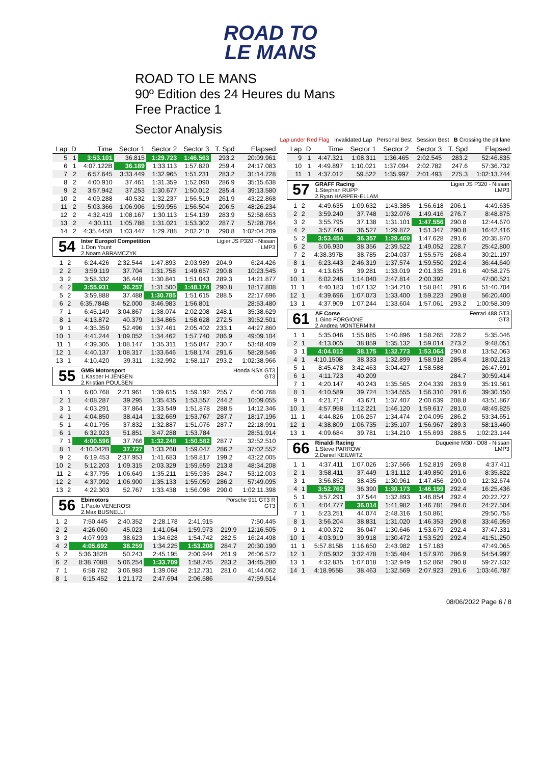ROAD TO
LE MANS
ROAD TO LE MANS
90º Edition des 24 Heures du Mans
Free Practice 1
Sector Analysis
Lap under Red Flag Invalidated Lap Personal Best Session Best B Crossing the pit lane
| Lap | D | Time | Sector 1 | Sector 2 | Sector 3 | T. Spd | Elapsed |
| --- | --- | --- | --- | --- | --- | --- | --- |
| 5 | 1 | 3:53.101 | 36.815 | 1:29.723 | 1:46.563 | 293.2 | 20:09.961 |
| 6 | 1 | 4:07.122B | 36.189 | 1:33.113 | 1:57.820 | 259.4 | 24:17.083 |
| 7 | 2 | 6:57.645 | 3:33.449 | 1:32.965 | 1:51.231 | 283.2 | 31:14.728 |
| 8 | 2 | 4:00.910 | 37.461 | 1:31.359 | 1:52.090 | 286.9 | 35:15.638 |
| 9 | 2 | 3:57.942 | 37.253 | 1:30.677 | 1:50.012 | 285.4 | 39:13.580 |
| 10 | 2 | 4:09.288 | 40.532 | 1:32.237 | 1:56.519 | 261.9 | 43:22.868 |
| 11 | 2 | 5:03.366 | 1:06.906 | 1:59.956 | 1:56.504 | 206.5 | 48:26.234 |
| 12 | 2 | 4:32.419 | 1:08.167 | 1:30.113 | 1:54.139 | 283.9 | 52:58.653 |
| 13 | 2 | 4:30.111 | 1:05.788 | 1:31.021 | 1:53.302 | 287.7 | 57:28.764 |
| 14 | 2 | 4:35.445B | 1:03.447 | 1:29.788 | 2:02.210 | 290.8 | 1:02:04.209 |
54
Inter Europol Competition
1.Don Yount
2.Noam ABRAMCZYK
Ligier JS P320 - Nissan
LMP3
| 1 | 2 | 6:24.426 | 2:32.544 | 1:47.893 | 2:03.989 | 204.9 | 6:24.426 |
| 2 | 2 | 3:59.119 | 37.704 | 1:31.758 | 1:49.657 | 290.8 | 10:23.545 |
| 3 | 2 | 3:58.332 | 36.448 | 1:30.841 | 1:51.043 | 289.3 | 14:21.877 |
| 4 | 2 | 3:55.931 | 36.257 | 1:31.500 | 1:48.174 | 290.8 | 18:17.808 |
| 5 | 2 | 3:59.888 | 37.488 | 1:30.785 | 1:51.615 | 288.5 | 22:17.696 |
| 6 | 2 | 6:35.784B | 52.000 | 3:46.983 | 1:56.801 | | 28:53.480 |
| 7 | 1 | 6:45.149 | 3:04.867 | 1:38.074 | 2:02.208 | 248.1 | 35:38.629 |
| 8 | 1 | 4:13.872 | 40.379 | 1:34.865 | 1:58.628 | 272.5 | 39:52.501 |
| 9 | 1 | 4:35.359 | 52.496 | 1:37.461 | 2:05.402 | 233.1 | 44:27.860 |
| 10 | 1 | 4:41.244 | 1:09.052 | 1:34.462 | 1:57.740 | 286.9 | 49:09.104 |
| 11 | 1 | 4:39.305 | 1:08.147 | 1:35.311 | 1:55.847 | 230.7 | 53:48.409 |
| 12 | 1 | 4:40.137 | 1:08.317 | 1:33.646 | 1:58.174 | 291.6 | 58:28.546 |
| 13 | 1 | 4:10.420 | 39.311 | 1:32.992 | 1:58.117 | 293.2 | 1:02:38.966 |
55
GMB Motorsport
1.Kasper H JENSEN
2.Kristian POULSEN
Honda NSX GT3
GT3
| 1 | 1 | 6:00.768 | 2:21.961 | 1:39.615 | 1:59.192 | 255.7 | 6:00.768 |
| 2 | 1 | 4:08.287 | 39.295 | 1:35.435 | 1:53.557 | 244.2 | 10:09.055 |
| 3 | 1 | 4:03.291 | 37.864 | 1:33.549 | 1:51.878 | 288.5 | 14:12.346 |
| 4 | 1 | 4:04.850 | 38.414 | 1:32.669 | 1:53.767 | 287.7 | 18:17.196 |
| 5 | 1 | 4:01.795 | 37.832 | 1:32.887 | 1:51.076 | 287.7 | 22:18.991 |
| 6 | 1 | 6:32.923 | 51.851 | 3:47.288 | 1:53.784 | | 28:51.914 |
| 7 | 1 | 4:00.596 | 37.766 | 1:32.248 | 1:50.582 | 287.7 | 32:52.510 |
| 8 | 1 | 4:10.042B | 37.727 | 1:33.268 | 1:59.047 | 286.2 | 37:02.552 |
| 9 | 2 | 6:19.453 | 2:37.953 | 1:41.683 | 1:59.817 | 199.2 | 43:22.005 |
| 10 | 2 | 5:12.203 | 1:09.315 | 2:03.329 | 1:59.559 | 213.8 | 48:34.208 |
| 11 | 2 | 4:37.795 | 1:06.649 | 1:35.211 | 1:55.935 | 284.7 | 53:12.003 |
| 12 | 2 | 4:37.092 | 1:06.900 | 1:35.133 | 1:55.059 | 286.2 | 57:49.095 |
| 13 | 2 | 4:22.303 | 52.767 | 1:33.438 | 1:56.098 | 290.0 | 1:02:11.398 |
56
Ebimotors
1.Paolo VENEROSI
2.Max BUSNELLI
Porsche 911 GT3 R
GT3
| 1 | 2 | 7:50.445 | 2:40.352 | 2:28.178 | 2:41.915 | | 7:50.445 |
| 2 | 2 | 4:26.060 | 45.023 | 1:41.064 | 1:59.973 | 219.9 | 12:16.505 |
| 3 | 2 | 4:07.993 | 38.623 | 1:34.628 | 1:54.742 | 282.5 | 16:24.498 |
| 4 | 2 | 4:05.692 | 38.259 | 1:34.225 | 1:53.208 | 284.7 | 20:30.190 |
| 5 | 2 | 5:36.382B | 50.243 | 2:45.195 | 2:00.944 | 261.9 | 26:06.572 |
| 6 | 2 | 8:38.708B | 5:06.254 | 1:33.709 | 1:58.745 | 283.2 | 34:45.280 |
| 7 | 1 | 6:58.782 | 3:06.983 | 1:39.068 | 2:12.731 | 281.0 | 41:44.062 |
| 8 | 1 | 6:15.452 | 1:21.172 | 2:47.694 | 2:06.586 | | 47:59.514 |
| Lap | D | Time | Sector 1 | Sector 2 | Sector 3 | T. Spd | Elapsed |
| --- | --- | --- | --- | --- | --- | --- | --- |
| 9 | 1 | 4:47.321 | 1:08.311 | 1:36.465 | 2:02.545 | 283.2 | 52:46.835 |
| 10 | 1 | 4:49.897 | 1:10.021 | 1:37.094 | 2:02.782 | 247.6 | 57:36.732 |
| 11 | 1 | 4:37.012 | 59.522 | 1:35.997 | 2:01.493 | 275.3 | 1:02:13.744 |
57
GRAFF Racing
1.Stephan RUPP
2.Ryan HARPER-ELLAM
Ligier JS P320 - Nissan
LMP3
| 1 | 2 | 4:49.635 | 1:09.632 | 1:43.385 | 1:56.618 | 206.1 | 4:49.635 |
| 2 | 2 | 3:59.240 | 37.748 | 1:32.076 | 1:49.416 | 276.7 | 8:48.875 |
| 3 | 2 | 3:55.795 | 37.138 | 1:31.101 | 1:47.556 | 290.8 | 12:44.670 |
| 4 | 2 | 3:57.746 | 36.527 | 1:29.872 | 1:51.347 | 290.8 | 16:42.416 |
| 5 | 2 | 3:53.454 | 36.357 | 1:29.469 | 1:47.628 | 291.6 | 20:35.870 |
| 6 | 2 | 5:06.930 | 38.356 | 2:39.522 | 1:49.052 | 228.7 | 25:42.800 |
| 7 | 2 | 4:38.397B | 38.785 | 2:04.037 | 1:55.575 | 268.4 | 30:21.197 |
| 8 | 1 | 6:23.443 | 2:46.319 | 1:37.574 | 1:59.550 | 292.4 | 36:44.640 |
| 9 | 1 | 4:13.635 | 39.281 | 1:33.019 | 2:01.335 | 291.6 | 40:58.275 |
| 10 | 1 | 6:02.246 | 1:14.040 | 2:47.814 | 2:00.392 | | 47:00.521 |
| 11 | 1 | 4:40.183 | 1:07.132 | 1:34.210 | 1:58.841 | 291.6 | 51:40.704 |
| 12 | 1 | 4:39.696 | 1:07.073 | 1:33.400 | 1:59.223 | 290.8 | 56:20.400 |
| 13 | 1 | 4:37.909 | 1:07.244 | 1:33.604 | 1:57.061 | 293.2 | 1:00:58.309 |
61
AF Corse
1.Gino FORGIONE
2.Andrea MONTERMINI
Ferrari 488 GT3
GT3
| 1 | 1 | 5:35.046 | 1:55.885 | 1:40.896 | 1:58.265 | 228.2 | 5:35.046 |
| 2 | 1 | 4:13.005 | 38.859 | 1:35.132 | 1:59.014 | 273.2 | 9:48.051 |
| 3 | 1 | 4:04.012 | 38.175 | 1:32.773 | 1:53.064 | 290.8 | 13:52.063 |
| 4 | 1 | 4:10.150B | 38.333 | 1:32.899 | 1:58.918 | 285.4 | 18:02.213 |
| 5 | 1 | 8:45.478 | 3:42.463 | 3:04.427 | 1:58.588 | | 26:47.691 |
| 6 | 1 | 4:11.723 | 40.209 | | | 284.7 | 30:59.414 |
| 7 | 1 | 4:20.147 | 40.243 | 1:35.565 | 2:04.339 | 283.9 | 35:19.561 |
| 8 | 1 | 4:10.589 | 39.724 | 1:34.555 | 1:56.310 | 291.6 | 39:30.150 |
| 9 | 1 | 4:21.717 | 43.671 | 1:37.407 | 2:00.639 | 208.8 | 43:51.867 |
| 10 | 1 | 4:57.958 | 1:12.221 | 1:46.120 | 1:59.617 | 281.0 | 48:49.825 |
| 11 | 1 | 4:44.826 | 1:06.257 | 1:34.474 | 2:04.095 | 286.2 | 53:34.651 |
| 12 | 1 | 4:38.809 | 1:06.735 | 1:35.107 | 1:56.967 | 289.3 | 58:13.460 |
| 13 | 1 | 4:09.684 | 39.781 | 1:34.210 | 1:55.693 | 288.5 | 1:02:23.144 |
66
Rinaldi Racing
1.Steve PARROW
2.Daniel KEILWITZ
Duqueine M30 - D08 - Nissan
LMP3
| 1 | 1 | 4:37.411 | 1:07.026 | 1:37.566 | 1:52.819 | 269.8 | 4:37.411 |
| 2 | 1 | 3:58.411 | 37.449 | 1:31.112 | 1:49.850 | 291.6 | 8:35.822 |
| 3 | 1 | 3:56.852 | 38.435 | 1:30.961 | 1:47.456 | 290.0 | 12:32.674 |
| 4 | 1 | 3:52.762 | 36.390 | 1:30.173 | 1:46.199 | 292.4 | 16:25.436 |
| 5 | 1 | 3:57.291 | 37.544 | 1:32.893 | 1:46.854 | 292.4 | 20:22.727 |
| 6 | 1 | 4:04.777 | 36.014 | 1:41.982 | 1:46.781 | 294.0 | 24:27.504 |
| 7 | 1 | 5:23.251 | 44.074 | 2:48.316 | 1:50.861 | | 29:50.755 |
| 8 | 1 | 3:56.204 | 38.831 | 1:31.020 | 1:46.353 | 290.8 | 33:46.959 |
| 9 | 1 | 4:00.372 | 36.047 | 1:30.646 | 1:53.679 | 292.4 | 37:47.331 |
| 10 | 1 | 4:03.919 | 39.918 | 1:30.472 | 1:53.529 | 292.4 | 41:51.250 |
| 11 | 1 | 5:57.815B | 1:16.650 | 2:43.982 | 1:57.183 | | 47:49.065 |
| 12 | 1 | 7:05.932 | 3:32.478 | 1:35.484 | 1:57.970 | 286.9 | 54:54.997 |
| 13 | 1 | 4:32.835 | 1:07.018 | 1:32.949 | 1:52.868 | 290.8 | 59:27.832 |
| 14 | 1 | 4:18.955B | 38.463 | 1:32.569 | 2:07.923 | 291.6 | 1:03:46.787 |
08/06/2022 Page 6 / 8